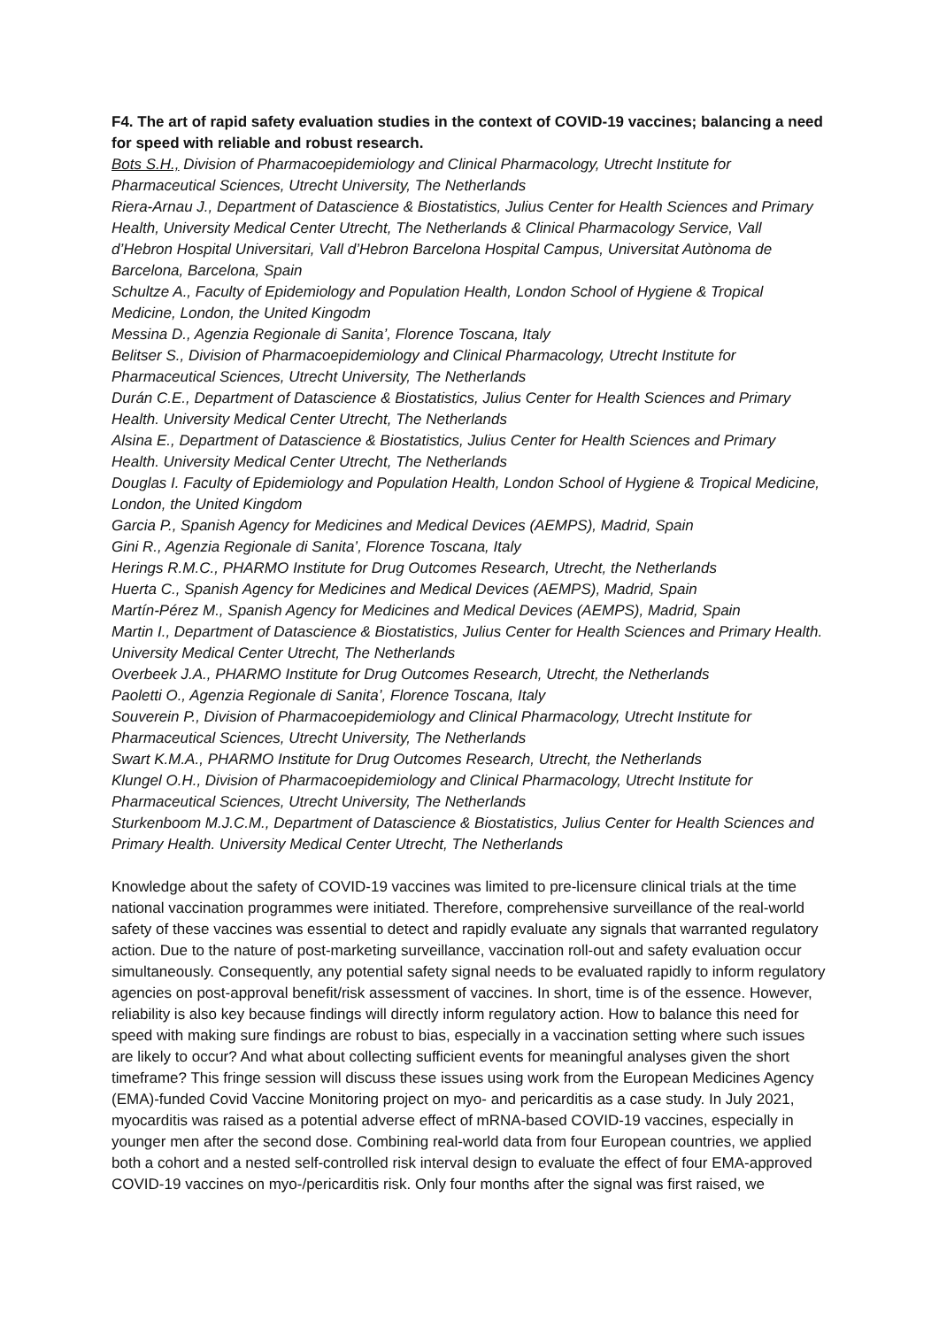F4. The art of rapid safety evaluation studies in the context of COVID-19 vaccines; balancing a need for speed with reliable and robust research.
Bots S.H., Division of Pharmacoepidemiology and Clinical Pharmacology, Utrecht Institute for Pharmaceutical Sciences, Utrecht University, The Netherlands
Riera-Arnau J., Department of Datascience & Biostatistics, Julius Center for Health Sciences and Primary Health, University Medical Center Utrecht, The Netherlands & Clinical Pharmacology Service, Vall d’Hebron Hospital Universitari, Vall d’Hebron Barcelona Hospital Campus, Universitat Autònoma de Barcelona, Barcelona, Spain
Schultze A., Faculty of Epidemiology and Population Health, London School of Hygiene & Tropical Medicine, London, the United Kingodm
Messina D., Agenzia Regionale di Sanita’, Florence Toscana, Italy
Belitser S., Division of Pharmacoepidemiology and Clinical Pharmacology, Utrecht Institute for Pharmaceutical Sciences, Utrecht University, The Netherlands
Durán C.E., Department of Datascience & Biostatistics, Julius Center for Health Sciences and Primary Health. University Medical Center Utrecht, The Netherlands
Alsina E., Department of Datascience & Biostatistics, Julius Center for Health Sciences and Primary Health. University Medical Center Utrecht, The Netherlands
Douglas I. Faculty of Epidemiology and Population Health, London School of Hygiene & Tropical Medicine, London, the United Kingdom
Garcia P., Spanish Agency for Medicines and Medical Devices (AEMPS), Madrid, Spain
Gini R., Agenzia Regionale di Sanita’, Florence Toscana, Italy
Herings R.M.C., PHARMO Institute for Drug Outcomes Research, Utrecht, the Netherlands
Huerta C., Spanish Agency for Medicines and Medical Devices (AEMPS), Madrid, Spain
Martín-Pérez M., Spanish Agency for Medicines and Medical Devices (AEMPS), Madrid, Spain
Martin I., Department of Datascience & Biostatistics, Julius Center for Health Sciences and Primary Health. University Medical Center Utrecht, The Netherlands
Overbeek J.A., PHARMO Institute for Drug Outcomes Research, Utrecht, the Netherlands
Paoletti O., Agenzia Regionale di Sanita’, Florence Toscana, Italy
Souverein P., Division of Pharmacoepidemiology and Clinical Pharmacology, Utrecht Institute for Pharmaceutical Sciences, Utrecht University, The Netherlands
Swart K.M.A., PHARMO Institute for Drug Outcomes Research, Utrecht, the Netherlands
Klungel O.H., Division of Pharmacoepidemiology and Clinical Pharmacology, Utrecht Institute for Pharmaceutical Sciences, Utrecht University, The Netherlands
Sturkenboom M.J.C.M., Department of Datascience & Biostatistics, Julius Center for Health Sciences and Primary Health. University Medical Center Utrecht, The Netherlands
Knowledge about the safety of COVID-19 vaccines was limited to pre-licensure clinical trials at the time national vaccination programmes were initiated. Therefore, comprehensive surveillance of the real-world safety of these vaccines was essential to detect and rapidly evaluate any signals that warranted regulatory action. Due to the nature of post-marketing surveillance, vaccination roll-out and safety evaluation occur simultaneously. Consequently, any potential safety signal needs to be evaluated rapidly to inform regulatory agencies on post-approval benefit/risk assessment of vaccines. In short, time is of the essence. However, reliability is also key because findings will directly inform regulatory action. How to balance this need for speed with making sure findings are robust to bias, especially in a vaccination setting where such issues are likely to occur? And what about collecting sufficient events for meaningful analyses given the short timeframe? This fringe session will discuss these issues using work from the European Medicines Agency (EMA)-funded Covid Vaccine Monitoring project on myo- and pericarditis as a case study. In July 2021, myocarditis was raised as a potential adverse effect of mRNA-based COVID-19 vaccines, especially in younger men after the second dose. Combining real-world data from four European countries, we applied both a cohort and a nested self-controlled risk interval design to evaluate the effect of four EMA-approved COVID-19 vaccines on myo-/pericarditis risk. Only four months after the signal was first raised, we